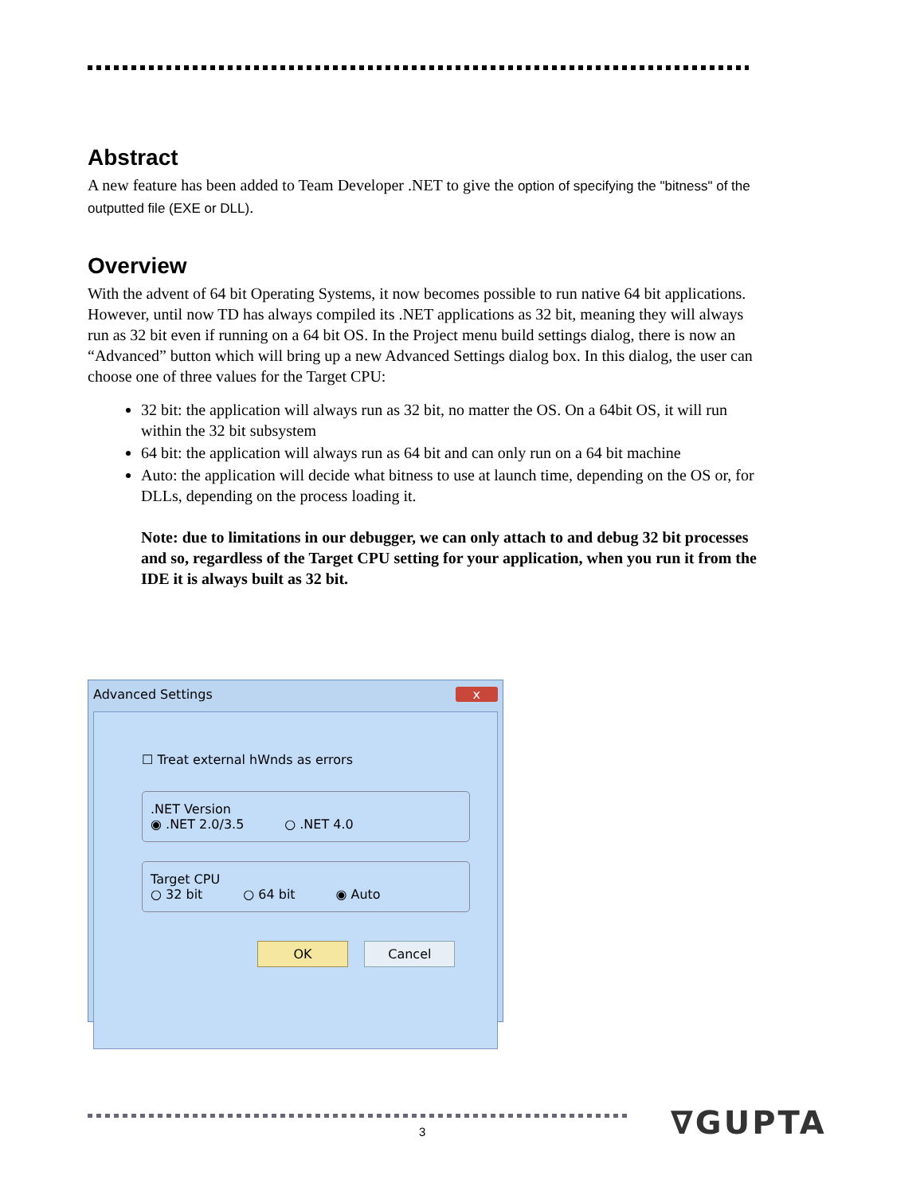Abstract
A new feature has been added to Team Developer .NET to give the option of specifying the "bitness" of the outputted file (EXE or DLL).
Overview
With the advent of 64 bit Operating Systems, it now becomes possible to run native 64 bit applications. However, until now TD has always compiled its .NET applications as 32 bit, meaning they will always run as 32 bit even if running on a 64 bit OS. In the Project menu build settings dialog, there is now an “Advanced” button which will bring up a new Advanced Settings dialog box. In this dialog, the user can choose one of three values for the Target CPU:
32 bit: the application will always run as 32 bit, no matter the OS. On a 64bit OS, it will run within the 32 bit subsystem
64 bit: the application will always run as 64 bit and can only run on a 64 bit machine
Auto: the application will decide what bitness to use at launch time, depending on the OS or, for DLLs, depending on the process loading it.
Note: due to limitations in our debugger, we can only attach to and debug 32 bit processes and so, regardless of the Target CPU setting for your application, when you run it from the IDE it is always built as 32 bit.
Advanced Settings x
☐ Treat external hWnds as errors
.NET Version
◉ .NET 2.0/3.5 ○ .NET 4.0
Target CPU
○ 32 bit ○ 64 bit ◉ Auto
OK Cancel
3 ∇GUPTA